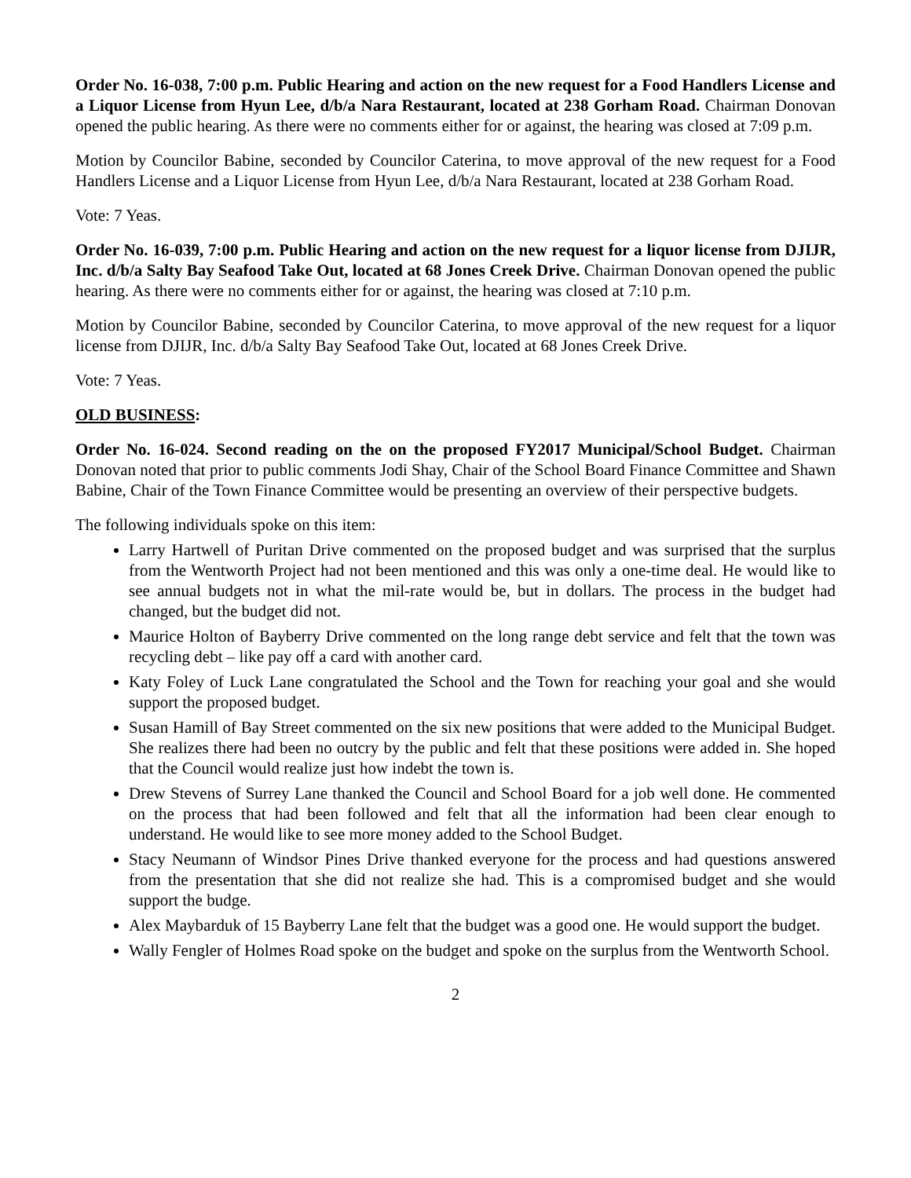Order No. 16-038, 7:00 p.m. Public Hearing and action on the new request for a Food Handlers License and a Liquor License from Hyun Lee, d/b/a Nara Restaurant, located at 238 Gorham Road. Chairman Donovan opened the public hearing. As there were no comments either for or against, the hearing was closed at 7:09 p.m.
Motion by Councilor Babine, seconded by Councilor Caterina, to move approval of the new request for a Food Handlers License and a Liquor License from Hyun Lee, d/b/a Nara Restaurant, located at 238 Gorham Road.
Vote: 7 Yeas.
Order No. 16-039, 7:00 p.m. Public Hearing and action on the new request for a liquor license from DJIJR, Inc. d/b/a Salty Bay Seafood Take Out, located at 68 Jones Creek Drive. Chairman Donovan opened the public hearing. As there were no comments either for or against, the hearing was closed at 7:10 p.m.
Motion by Councilor Babine, seconded by Councilor Caterina, to move approval of the new request for a liquor license from DJIJR, Inc. d/b/a Salty Bay Seafood Take Out, located at 68 Jones Creek Drive.
Vote: 7 Yeas.
OLD BUSINESS:
Order No. 16-024. Second reading on the on the proposed FY2017 Municipal/School Budget. Chairman Donovan noted that prior to public comments Jodi Shay, Chair of the School Board Finance Committee and Shawn Babine, Chair of the Town Finance Committee would be presenting an overview of their perspective budgets.
The following individuals spoke on this item:
Larry Hartwell of Puritan Drive commented on the proposed budget and was surprised that the surplus from the Wentworth Project had not been mentioned and this was only a one-time deal. He would like to see annual budgets not in what the mil-rate would be, but in dollars. The process in the budget had changed, but the budget did not.
Maurice Holton of Bayberry Drive commented on the long range debt service and felt that the town was recycling debt – like pay off a card with another card.
Katy Foley of Luck Lane congratulated the School and the Town for reaching your goal and she would support the proposed budget.
Susan Hamill of Bay Street commented on the six new positions that were added to the Municipal Budget. She realizes there had been no outcry by the public and felt that these positions were added in. She hoped that the Council would realize just how indebt the town is.
Drew Stevens of Surrey Lane thanked the Council and School Board for a job well done. He commented on the process that had been followed and felt that all the information had been clear enough to understand. He would like to see more money added to the School Budget.
Stacy Neumann of Windsor Pines Drive thanked everyone for the process and had questions answered from the presentation that she did not realize she had. This is a compromised budget and she would support the budge.
Alex Maybarduk of 15 Bayberry Lane felt that the budget was a good one. He would support the budget.
Wally Fengler of Holmes Road spoke on the budget and spoke on the surplus from the Wentworth School.
2